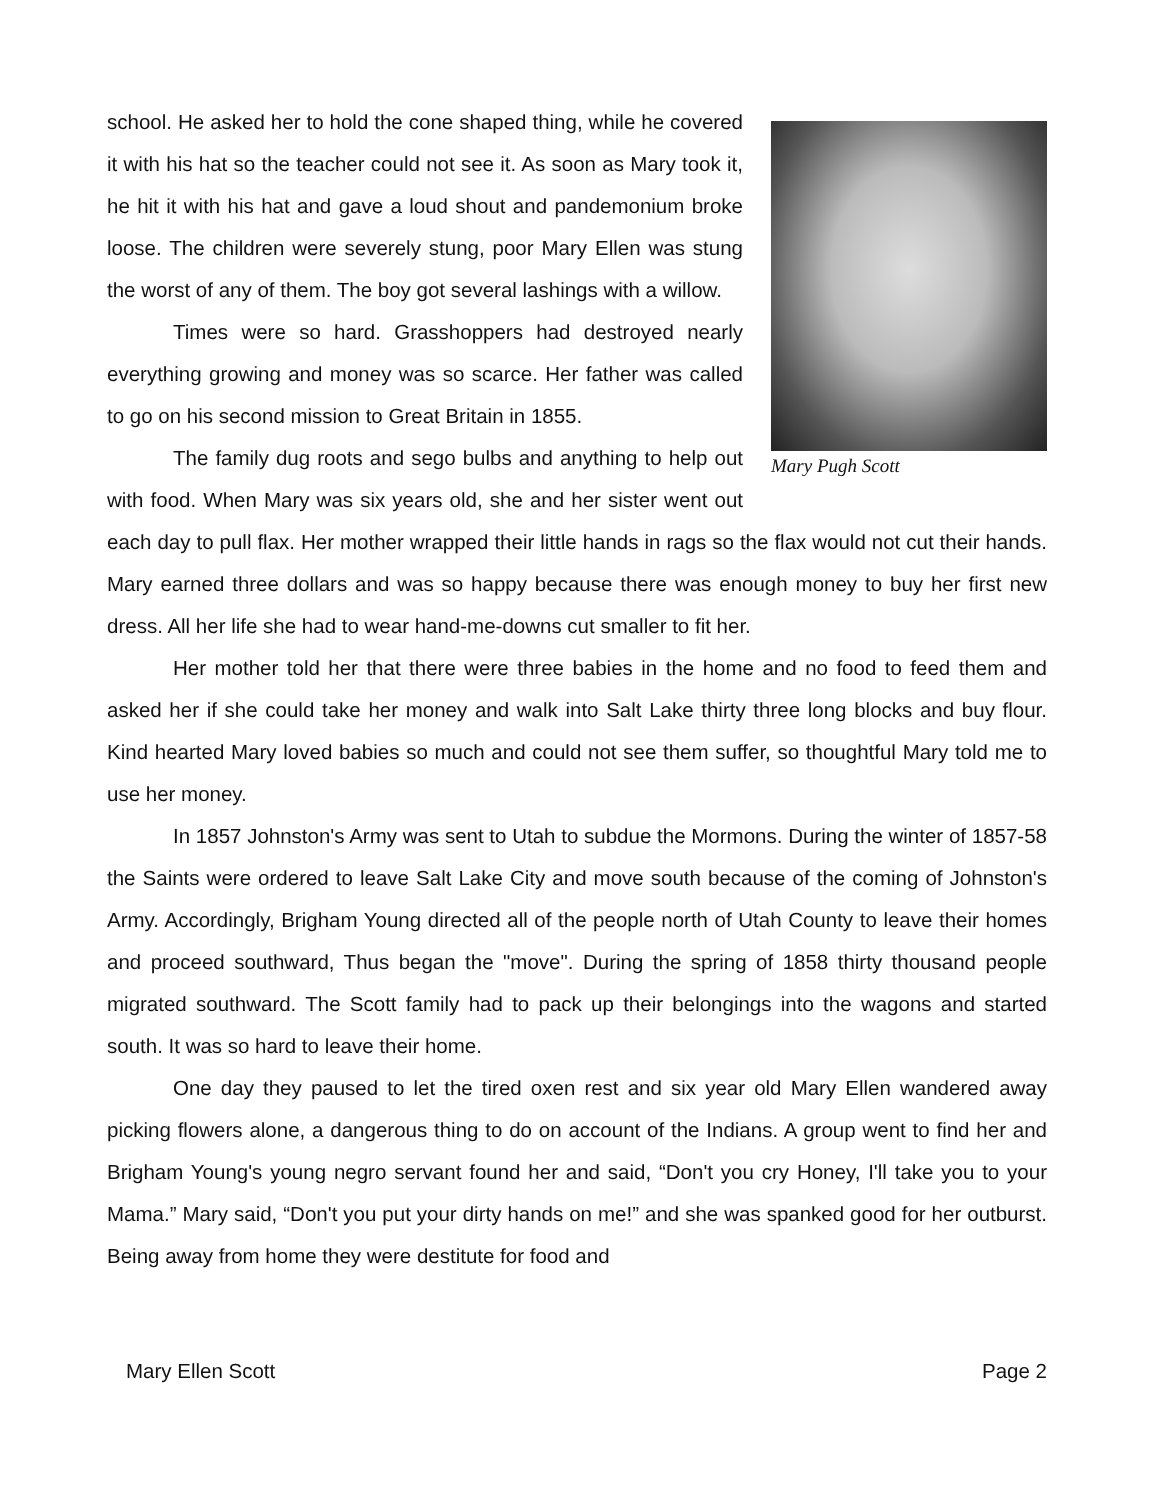Mary Pugh Scott
school. He asked her to hold the cone shaped thing, while he covered it with his hat so the teacher could not see it. As soon as Mary took it, he hit it with his hat and gave a loud shout and pandemonium broke loose. The children were severely stung, poor Mary Ellen was stung the worst of any of them. The boy got several lashings with a willow.
Times were so hard. Grasshoppers had destroyed nearly everything growing and money was so scarce. Her father was called to go on his second mission to Great Britain in 1855.
The family dug roots and sego bulbs and anything to help out with food. When Mary was six years old, she and her sister went out each day to pull flax. Her mother wrapped their little hands in rags so the flax would not cut their hands. Mary earned three dollars and was so happy because there was enough money to buy her first new dress. All her life she had to wear hand-me-downs cut smaller to fit her.
Her mother told her that there were three babies in the home and no food to feed them and asked her if she could take her money and walk into Salt Lake thirty three long blocks and buy flour. Kind hearted Mary loved babies so much and could not see them suffer, so thoughtful Mary told me to use her money.
In 1857 Johnston's Army was sent to Utah to subdue the Mormons. During the winter of 1857-58 the Saints were ordered to leave Salt Lake City and move south because of the coming of Johnston's Army. Accordingly, Brigham Young directed all of the people north of Utah County to leave their homes and proceed southward, Thus began the "move". During the spring of 1858 thirty thousand people migrated southward. The Scott family had to pack up their belongings into the wagons and started south. It was so hard to leave their home.
One day they paused to let the tired oxen rest and six year old Mary Ellen wandered away picking flowers alone, a dangerous thing to do on account of the Indians. A group went to find her and Brigham Young's young negro servant found her and said, “Don't you cry Honey, I'll take you to your Mama.” Mary said, “Don't you put your dirty hands on me!” and she was spanked good for her outburst. Being away from home they were destitute for food and
Mary Ellen Scott Page 2